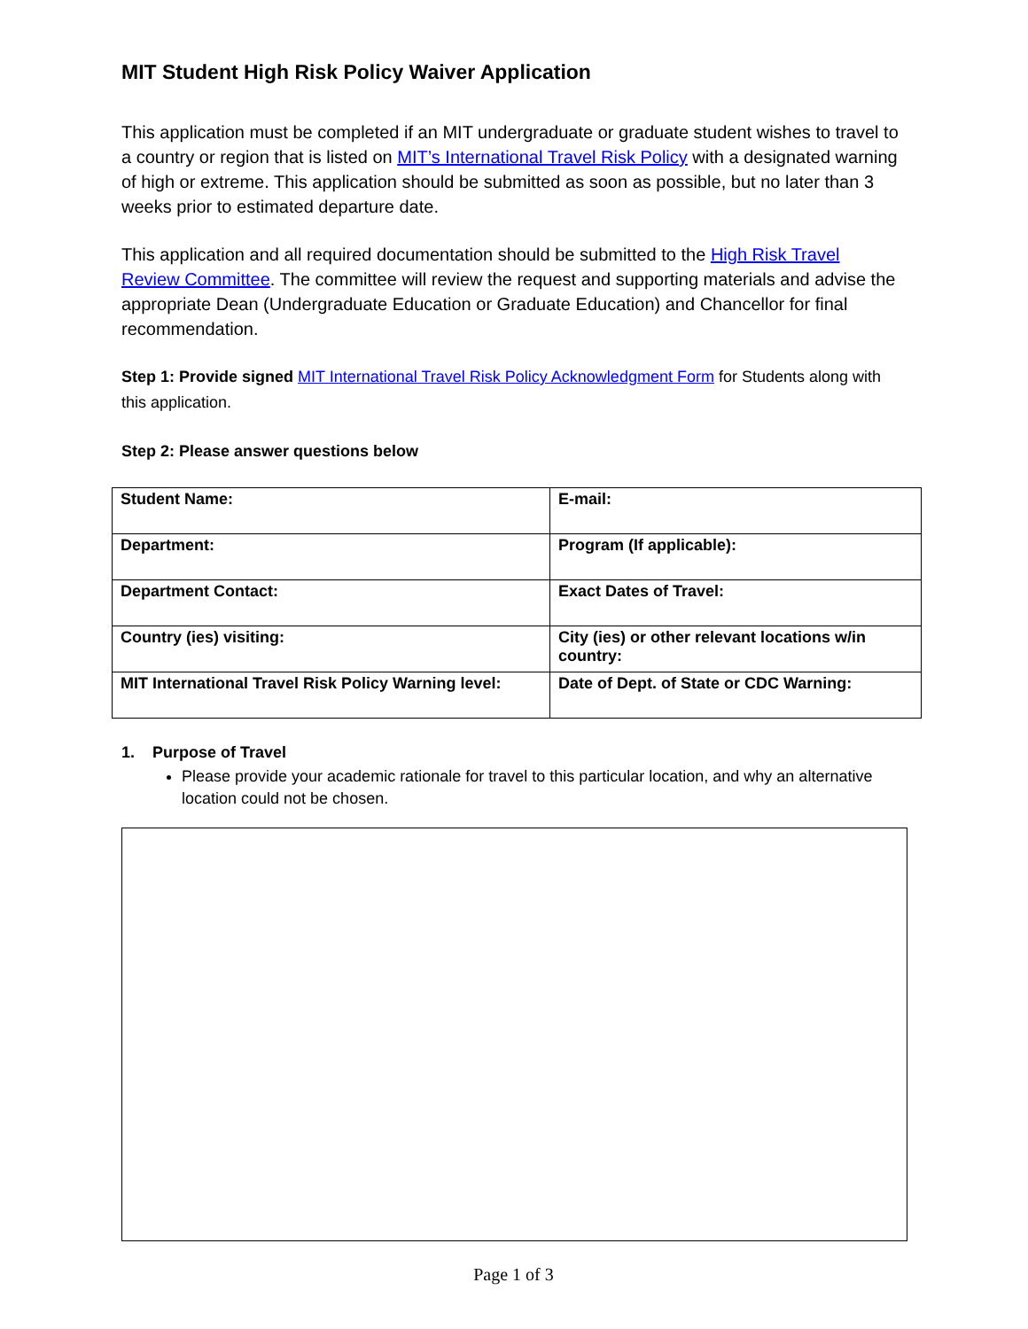MIT Student High Risk Policy Waiver Application
This application must be completed if an MIT undergraduate or graduate student wishes to travel to a country or region that is listed on MIT’s International Travel Risk Policy with a designated warning of high or extreme. This application should be submitted as soon as possible, but no later than 3 weeks prior to estimated departure date.
This application and all required documentation should be submitted to the High Risk Travel Review Committee. The committee will review the request and supporting materials and advise the appropriate Dean (Undergraduate Education or Graduate Education) and Chancellor for final recommendation.
Step 1: Provide signed MIT International Travel Risk Policy Acknowledgment Form for Students along with this application.
Step 2: Please answer questions below
| Student Name: | E-mail: |
| Department: | Program (If applicable): |
| Department Contact: | Exact Dates of Travel: |
| Country (ies) visiting: | City (ies) or other relevant locations w/in country: |
| MIT International Travel Risk Policy Warning level: | Date of Dept. of State or CDC Warning: |
1. Purpose of Travel
Please provide your academic rationale for travel to this particular location, and why an alternative location could not be chosen.
Page 1 of 3